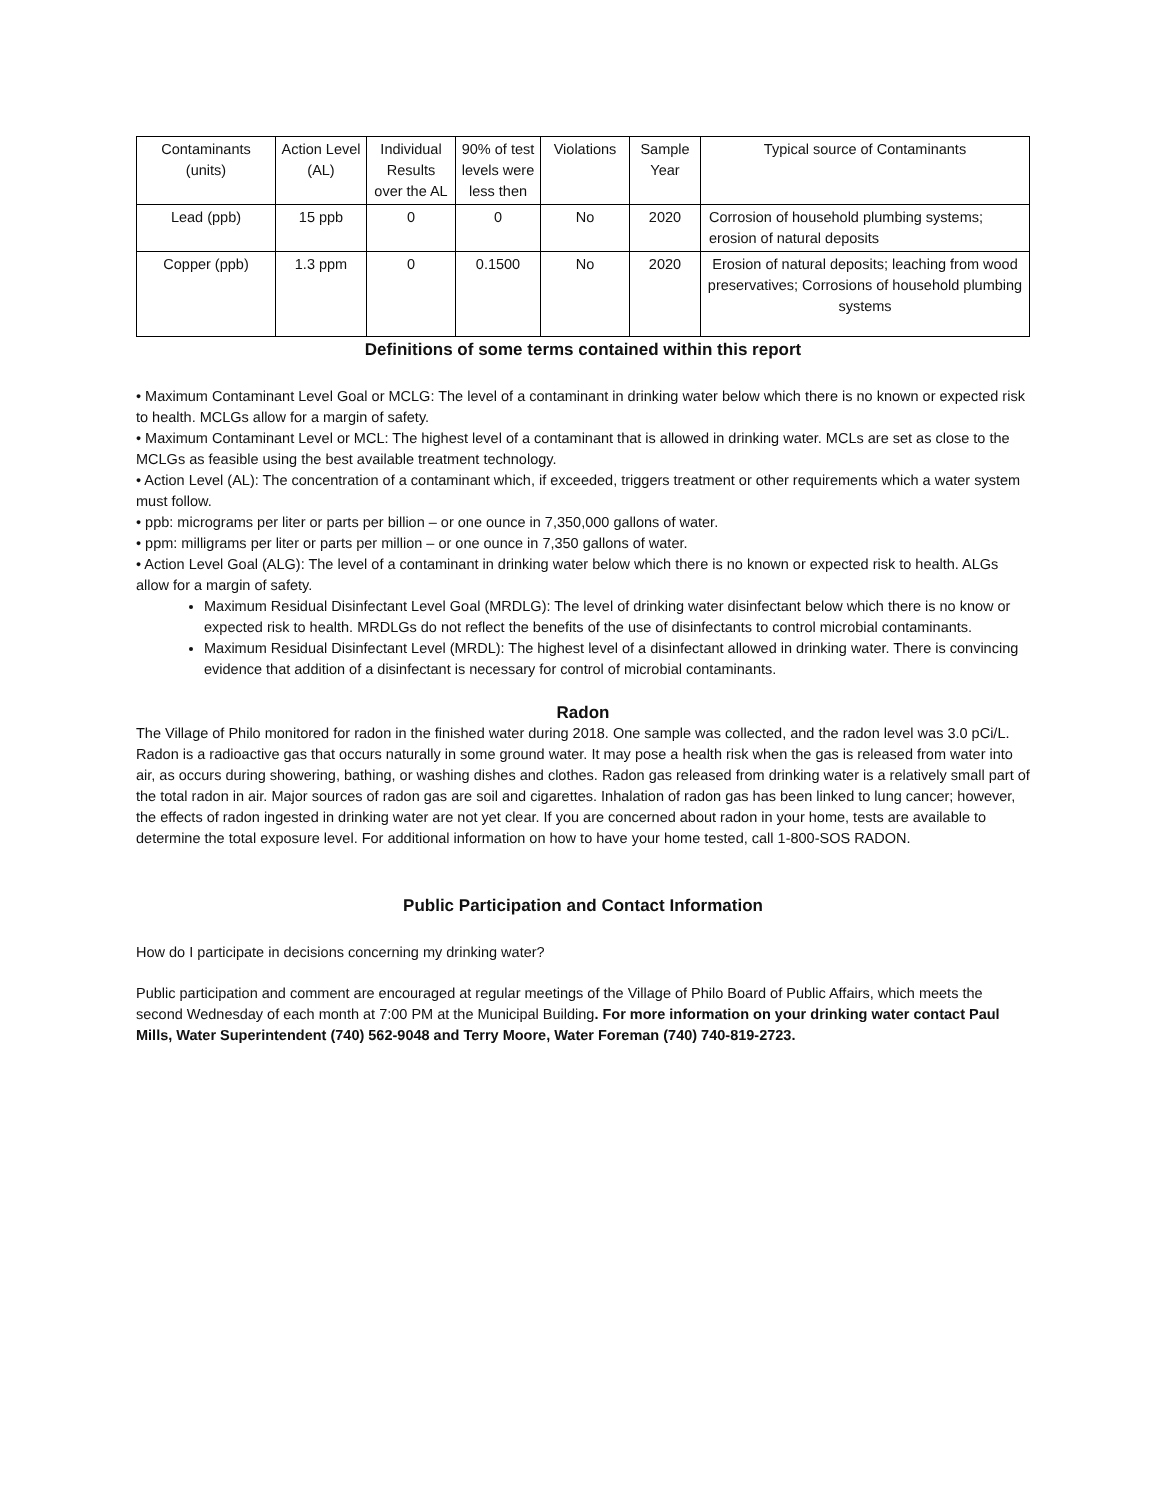| Contaminants (units) | Action Level (AL) | Individual Results over the AL | 90% of test levels were less then | Violations | Sample Year | Typical source of Contaminants |
| Lead (ppb) | 15 ppb | 0 | 0 | No | 2020 | Corrosion of household plumbing systems; erosion of natural deposits |
| Copper (ppb) | 1.3 ppm | 0 | 0.1500 | No | 2020 | Erosion of natural deposits; leaching from wood preservatives; Corrosions of household plumbing systems |
Definitions of some terms contained within this report
• Maximum Contaminant Level Goal or MCLG: The level of a contaminant in drinking water below which there is no known or expected risk to health. MCLGs allow for a margin of safety.
• Maximum Contaminant Level or MCL: The highest level of a contaminant that is allowed in drinking water. MCLs are set as close to the MCLGs as feasible using the best available treatment technology.
• Action Level (AL): The concentration of a contaminant which, if exceeded, triggers treatment or other requirements which a water system must follow.
• ppb: micrograms per liter or parts per billion – or one ounce in 7,350,000 gallons of water.
• ppm: milligrams per liter or parts per million – or one ounce in 7,350 gallons of water.
• Action Level Goal (ALG): The level of a contaminant in drinking water below which there is no known or expected risk to health. ALGs allow for a margin of safety.
Maximum Residual Disinfectant Level Goal (MRDLG): The level of drinking water disinfectant below which there is no know or expected risk to health. MRDLGs do not reflect the benefits of the use of disinfectants to control microbial contaminants.
Maximum Residual Disinfectant Level (MRDL): The highest level of a disinfectant allowed in drinking water. There is convincing evidence that addition of a disinfectant is necessary for control of microbial contaminants.
Radon
The Village of Philo monitored for radon in the finished water during 2018. One sample was collected, and the radon level was 3.0 pCi/L. Radon is a radioactive gas that occurs naturally in some ground water. It may pose a health risk when the gas is released from water into air, as occurs during showering, bathing, or washing dishes and clothes. Radon gas released from drinking water is a relatively small part of the total radon in air. Major sources of radon gas are soil and cigarettes. Inhalation of radon gas has been linked to lung cancer; however, the effects of radon ingested in drinking water are not yet clear. If you are concerned about radon in your home, tests are available to determine the total exposure level. For additional information on how to have your home tested, call 1-800-SOS RADON.
Public Participation and Contact Information
How do I participate in decisions concerning my drinking water?
Public participation and comment are encouraged at regular meetings of the Village of Philo Board of Public Affairs, which meets the second Wednesday of each month at 7:00 PM at the Municipal Building. For more information on your drinking water contact Paul Mills, Water Superintendent (740) 562-9048 and Terry Moore, Water Foreman (740) 740-819-2723.